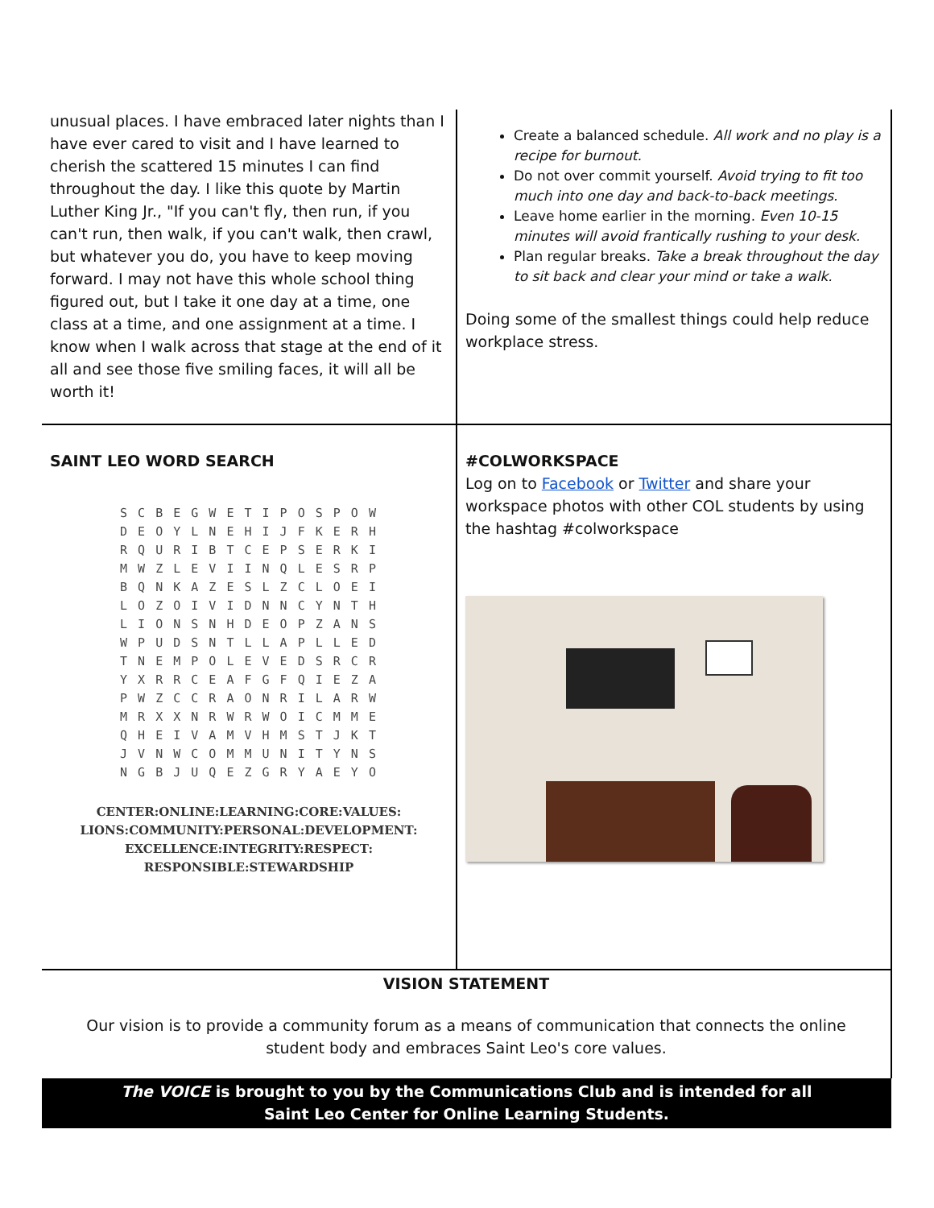| unusual places. I have embraced later nights than I have ever cared to visit and I have learned to cherish the scattered 15 minutes I can find throughout the day. I like this quote by Martin Luther King Jr., "If you can't fly, then run, if you can't run, then walk, if you can't walk, then crawl, but whatever you do, you have to keep moving forward. I may not have this whole school thing figured out, but I take it one day at a time, one class at a time, and one assignment at a time. I know when I walk across that stage at the end of it all and see those five smiling faces, it will all be worth it! | Create a balanced schedule. All work and no play is a recipe for burnout. Do not over commit yourself. Avoid trying to fit too much into one day and back-to-back meetings. Leave home earlier in the morning. Even 10-15 minutes will avoid frantically rushing to your desk. Plan regular breaks. Take a break throughout the day to sit back and clear your mind or take a walk. Doing some of the smallest things could help reduce workplace stress. |
| SAINT LEO WORD SEARCH S C B E G W E T I P O S P O W D E O Y L N E H I J F K E R H R Q U R I B T C E P S E R K I M W Z L E V I I N Q L E S R P B Q N K A Z E S L Z C L O E I L O Z O I V I D N N C Y N T H L I O N S N H D E O P Z A N S W P U D S N T L L A P L L E D T N E M P O L E V E D S R C R Y X R R C E A F G F Q I E Z A P W Z C C R A O N R I L A R W M R X X N R W R W O I C M M E Q H E I V A M V H M S T J K T J V N W C O M M U N I T Y N S N G B J U Q E Z G R Y A E Y O CENTER:ONLINE:LEARNING:CORE:VALUES: LIONS:COMMUNITY:PERSONAL:DEVELOPMENT: EXCELLENCE:INTEGRITY:RESPECT: RESPONSIBLE:STEWARDSHIP | #COLWORKSPACE Log on to Facebook or Twitter and share your workspace photos with other COL students by using the hashtag #colworkspace |
| VISION STATEMENT Our vision is to provide a community forum as a means of communication that connects the online student body and embraces Saint Leo's core values. | |
| The VOICE is brought to you by the Communications Club and is intended for all Saint Leo Center for Online Learning Students. | |